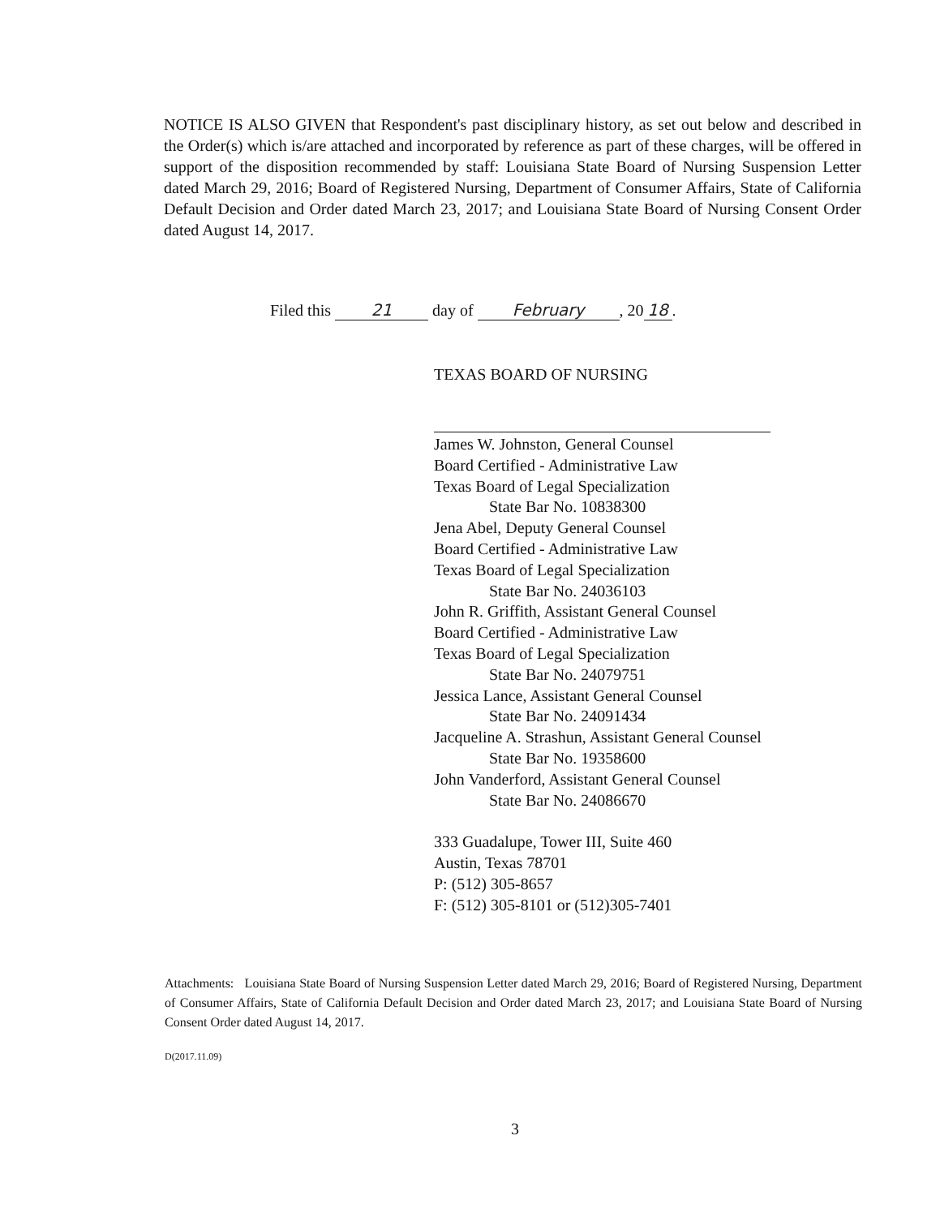NOTICE IS ALSO GIVEN that Respondent's past disciplinary history, as set out below and described in the Order(s) which is/are attached and incorporated by reference as part of these charges, will be offered in support of the disposition recommended by staff: Louisiana State Board of Nursing Suspension Letter dated March 29, 2016; Board of Registered Nursing, Department of Consumer Affairs, State of California Default Decision and Order dated March 23, 2017; and Louisiana State Board of Nursing Consent Order dated August 14, 2017.
Filed this 21 day of February, 20 18.
TEXAS BOARD OF NURSING
James W. Johnston, General Counsel
Board Certified - Administrative Law
Texas Board of Legal Specialization
State Bar No. 10838300
Jena Abel, Deputy General Counsel
Board Certified - Administrative Law
Texas Board of Legal Specialization
State Bar No. 24036103
John R. Griffith, Assistant General Counsel
Board Certified - Administrative Law
Texas Board of Legal Specialization
State Bar No. 24079751
Jessica Lance, Assistant General Counsel
State Bar No. 24091434
Jacqueline A. Strashun, Assistant General Counsel
State Bar No. 19358600
John Vanderford, Assistant General Counsel
State Bar No. 24086670
333 Guadalupe, Tower III, Suite 460
Austin, Texas 78701
P: (512) 305-8657
F: (512) 305-8101 or (512)305-7401
Attachments: Louisiana State Board of Nursing Suspension Letter dated March 29, 2016; Board of Registered Nursing, Department of Consumer Affairs, State of California Default Decision and Order dated March 23, 2017; and Louisiana State Board of Nursing Consent Order dated August 14, 2017.
D(2017.11.09)
3